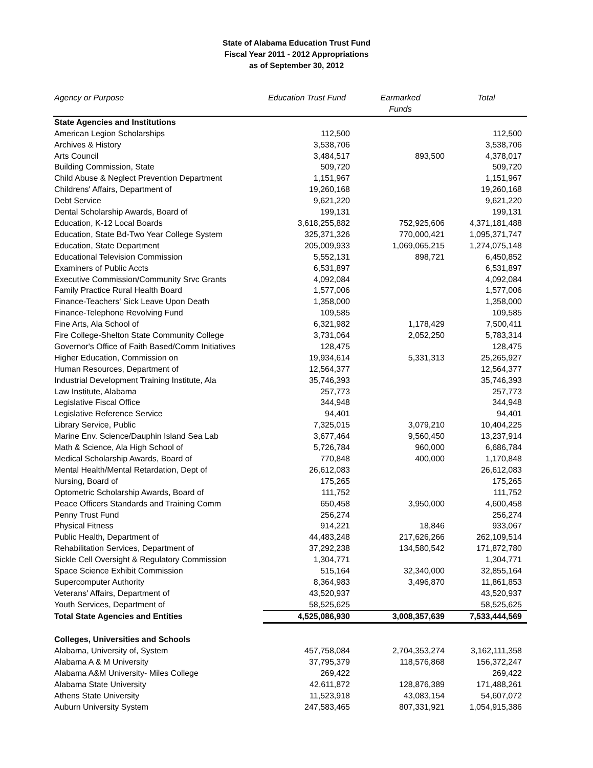State of Alabama Education Trust Fund
Fiscal Year 2011 - 2012 Appropriations
as of September 30, 2012
| Agency or Purpose | Education Trust Fund | Earmarked Funds | Total |
| --- | --- | --- | --- |
| State Agencies and Institutions | | | |
| American Legion Scholarships | 112,500 | | 112,500 |
| Archives & History | 3,538,706 | | 3,538,706 |
| Arts Council | 3,484,517 | 893,500 | 4,378,017 |
| Building Commission, State | 509,720 | | 509,720 |
| Child Abuse & Neglect Prevention Department | 1,151,967 | | 1,151,967 |
| Childrens' Affairs, Department of | 19,260,168 | | 19,260,168 |
| Debt Service | 9,621,220 | | 9,621,220 |
| Dental Scholarship Awards, Board of | 199,131 | | 199,131 |
| Education, K-12 Local Boards | 3,618,255,882 | 752,925,606 | 4,371,181,488 |
| Education, State Bd-Two Year College System | 325,371,326 | 770,000,421 | 1,095,371,747 |
| Education, State Department | 205,009,933 | 1,069,065,215 | 1,274,075,148 |
| Educational Television Commission | 5,552,131 | 898,721 | 6,450,852 |
| Examiners of Public Accts | 6,531,897 | | 6,531,897 |
| Executive Commission/Community Srvc Grants | 4,092,084 | | 4,092,084 |
| Family Practice Rural Health Board | 1,577,006 | | 1,577,006 |
| Finance-Teachers' Sick Leave Upon Death | 1,358,000 | | 1,358,000 |
| Finance-Telephone Revolving Fund | 109,585 | | 109,585 |
| Fine Arts, Ala School of | 6,321,982 | 1,178,429 | 7,500,411 |
| Fire College-Shelton State Community College | 3,731,064 | 2,052,250 | 5,783,314 |
| Governor's Office of Faith Based/Comm Initiatives | 128,475 | | 128,475 |
| Higher Education, Commission on | 19,934,614 | 5,331,313 | 25,265,927 |
| Human Resources, Department of | 12,564,377 | | 12,564,377 |
| Industrial Development Training Institute, Ala | 35,746,393 | | 35,746,393 |
| Law Institute, Alabama | 257,773 | | 257,773 |
| Legislative Fiscal Office | 344,948 | | 344,948 |
| Legislative Reference Service | 94,401 | | 94,401 |
| Library Service, Public | 7,325,015 | 3,079,210 | 10,404,225 |
| Marine Env. Science/Dauphin Island Sea Lab | 3,677,464 | 9,560,450 | 13,237,914 |
| Math & Science, Ala High School of | 5,726,784 | 960,000 | 6,686,784 |
| Medical Scholarship Awards, Board of | 770,848 | 400,000 | 1,170,848 |
| Mental Health/Mental Retardation, Dept of | 26,612,083 | | 26,612,083 |
| Nursing, Board of | 175,265 | | 175,265 |
| Optometric Scholarship Awards, Board of | 111,752 | | 111,752 |
| Peace Officers Standards and Training Comm | 650,458 | 3,950,000 | 4,600,458 |
| Penny Trust Fund | 256,274 | | 256,274 |
| Physical Fitness | 914,221 | 18,846 | 933,067 |
| Public Health, Department of | 44,483,248 | 217,626,266 | 262,109,514 |
| Rehabilitation Services, Department of | 37,292,238 | 134,580,542 | 171,872,780 |
| Sickle Cell Oversight & Regulatory Commission | 1,304,771 | | 1,304,771 |
| Space Science Exhibit Commission | 515,164 | 32,340,000 | 32,855,164 |
| Supercomputer Authority | 8,364,983 | 3,496,870 | 11,861,853 |
| Veterans' Affairs, Department of | 43,520,937 | | 43,520,937 |
| Youth Services, Department of | 58,525,625 | | 58,525,625 |
| Total State Agencies and Entities | 4,525,086,930 | 3,008,357,639 | 7,533,444,569 |
| Colleges, Universities and Schools | | | |
| Alabama, University of, System | 457,758,084 | 2,704,353,274 | 3,162,111,358 |
| Alabama A & M University | 37,795,379 | 118,576,868 | 156,372,247 |
| Alabama A&M University- Miles College | 269,422 | | 269,422 |
| Alabama State University | 42,611,872 | 128,876,389 | 171,488,261 |
| Athens State University | 11,523,918 | 43,083,154 | 54,607,072 |
| Auburn University System | 247,583,465 | 807,331,921 | 1,054,915,386 |